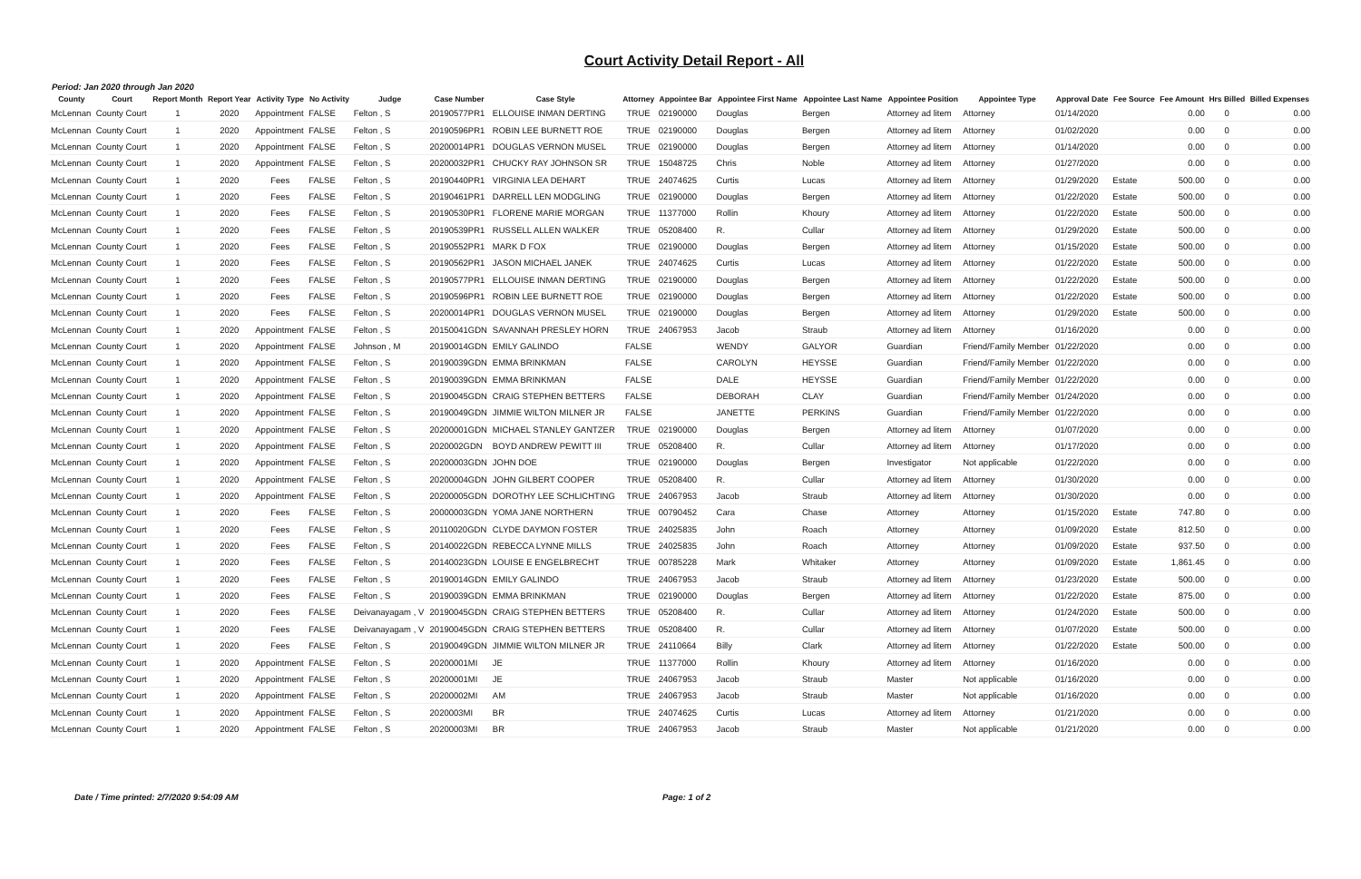Court Activity Detail Report - All
Period: Jan 2020 through Jan 2020
| County | Court | Report Month | Report Year | Activity Type | No Activity | Judge | Case Number | Case Style | Attorney | Appointee Bar | Appointee First Name | Appointee Last Name | Appointee Position | Appointee Type | Approval Date | Fee Source | Fee Amount | Hrs Billed | Billed Expenses |
| --- | --- | --- | --- | --- | --- | --- | --- | --- | --- | --- | --- | --- | --- | --- | --- | --- | --- | --- | --- |
| McLennan | County Court | 1 | 2020 | Appointment | FALSE | Felton , S | 20190577PR1 | ELLOUISE INMAN DERTING | TRUE | 02190000 | Douglas | Bergen | Attorney ad litem | Attorney | 01/14/2020 | | 0.00 | 0 | 0.00 |
| McLennan | County Court | 1 | 2020 | Appointment | FALSE | Felton , S | 20190596PR1 | ROBIN LEE BURNETT ROE | TRUE | 02190000 | Douglas | Bergen | Attorney ad litem | Attorney | 01/02/2020 | | 0.00 | 0 | 0.00 |
| McLennan | County Court | 1 | 2020 | Appointment | FALSE | Felton , S | 20200014PR1 | DOUGLAS VERNON MUSEL | TRUE | 02190000 | Douglas | Bergen | Attorney ad litem | Attorney | 01/14/2020 | | 0.00 | 0 | 0.00 |
| McLennan | County Court | 1 | 2020 | Appointment | FALSE | Felton , S | 20200032PR1 | CHUCKY RAY JOHNSON SR | TRUE | 15048725 | Chris | Noble | Attorney ad litem | Attorney | 01/27/2020 | | 0.00 | 0 | 0.00 |
| McLennan | County Court | 1 | 2020 | Fees | FALSE | Felton , S | 20190440PR1 | VIRGINIA LEA DEHART | TRUE | 24074625 | Curtis | Lucas | Attorney ad litem | Attorney | 01/29/2020 | Estate | 500.00 | 0 | 0.00 |
| McLennan | County Court | 1 | 2020 | Fees | FALSE | Felton , S | 20190461PR1 | DARRELL LEN MODGLING | TRUE | 02190000 | Douglas | Bergen | Attorney ad litem | Attorney | 01/22/2020 | Estate | 500.00 | 0 | 0.00 |
| McLennan | County Court | 1 | 2020 | Fees | FALSE | Felton , S | 20190530PR1 | FLORENE MARIE MORGAN | TRUE | 11377000 | Rollin | Khoury | Attorney ad litem | Attorney | 01/22/2020 | Estate | 500.00 | 0 | 0.00 |
| McLennan | County Court | 1 | 2020 | Fees | FALSE | Felton , S | 20190539PR1 | RUSSELL ALLEN WALKER | TRUE | 05208400 | R. | Cullar | Attorney ad litem | Attorney | 01/29/2020 | Estate | 500.00 | 0 | 0.00 |
| McLennan | County Court | 1 | 2020 | Fees | FALSE | Felton , S | 20190552PR1 | MARK D FOX | TRUE | 02190000 | Douglas | Bergen | Attorney ad litem | Attorney | 01/15/2020 | Estate | 500.00 | 0 | 0.00 |
| McLennan | County Court | 1 | 2020 | Fees | FALSE | Felton , S | 20190562PR1 | JASON MICHAEL JANEK | TRUE | 24074625 | Curtis | Lucas | Attorney ad litem | Attorney | 01/22/2020 | Estate | 500.00 | 0 | 0.00 |
| McLennan | County Court | 1 | 2020 | Fees | FALSE | Felton , S | 20190577PR1 | ELLOUISE INMAN DERTING | TRUE | 02190000 | Douglas | Bergen | Attorney ad litem | Attorney | 01/22/2020 | Estate | 500.00 | 0 | 0.00 |
| McLennan | County Court | 1 | 2020 | Fees | FALSE | Felton , S | 20190596PR1 | ROBIN LEE BURNETT ROE | TRUE | 02190000 | Douglas | Bergen | Attorney ad litem | Attorney | 01/22/2020 | Estate | 500.00 | 0 | 0.00 |
| McLennan | County Court | 1 | 2020 | Fees | FALSE | Felton , S | 20200014PR1 | DOUGLAS VERNON MUSEL | TRUE | 02190000 | Douglas | Bergen | Attorney ad litem | Attorney | 01/29/2020 | Estate | 500.00 | 0 | 0.00 |
| McLennan | County Court | 1 | 2020 | Appointment | FALSE | Felton , S | 20150041GDN | SAVANNAH PRESLEY HORN | TRUE | 24067953 | Jacob | Straub | Attorney ad litem | Attorney | 01/16/2020 | | 0.00 | 0 | 0.00 |
| McLennan | County Court | 1 | 2020 | Appointment | FALSE | Johnson , M | 20190014GDN | EMILY GALINDO | FALSE | | WENDY | GALYOR | Guardian | Friend/Family Member | 01/22/2020 | | 0.00 | 0 | 0.00 |
| McLennan | County Court | 1 | 2020 | Appointment | FALSE | Felton , S | 20190039GDN | EMMA BRINKMAN | FALSE | | CAROLYN | HEYSSE | Guardian | Friend/Family Member | 01/22/2020 | | 0.00 | 0 | 0.00 |
| McLennan | County Court | 1 | 2020 | Appointment | FALSE | Felton , S | 20190039GDN | EMMA BRINKMAN | FALSE | | DALE | HEYSSE | Guardian | Friend/Family Member | 01/22/2020 | | 0.00 | 0 | 0.00 |
| McLennan | County Court | 1 | 2020 | Appointment | FALSE | Felton , S | 20190045GDN | CRAIG STEPHEN BETTERS | FALSE | | DEBORAH | CLAY | Guardian | Friend/Family Member | 01/24/2020 | | 0.00 | 0 | 0.00 |
| McLennan | County Court | 1 | 2020 | Appointment | FALSE | Felton , S | 20190049GDN | JIMMIE WILTON MILNER JR | FALSE | | JANETTE | PERKINS | Guardian | Friend/Family Member | 01/22/2020 | | 0.00 | 0 | 0.00 |
| McLennan | County Court | 1 | 2020 | Appointment | FALSE | Felton , S | 20200001GDN | MICHAEL STANLEY GANTZER | TRUE | 02190000 | Douglas | Bergen | Attorney ad litem | Attorney | 01/07/2020 | | 0.00 | 0 | 0.00 |
| McLennan | County Court | 1 | 2020 | Appointment | FALSE | Felton , S | 2020002GDN | BOYD ANDREW PEWITT III | TRUE | 05208400 | R. | Cullar | Attorney ad litem | Attorney | 01/17/2020 | | 0.00 | 0 | 0.00 |
| McLennan | County Court | 1 | 2020 | Appointment | FALSE | Felton , S | 20200003GDN | JOHN DOE | TRUE | 02190000 | Douglas | Bergen | Investigator | Not applicable | 01/22/2020 | | 0.00 | 0 | 0.00 |
| McLennan | County Court | 1 | 2020 | Appointment | FALSE | Felton , S | 20200004GDN | JOHN GILBERT COOPER | TRUE | 05208400 | R. | Cullar | Attorney ad litem | Attorney | 01/30/2020 | | 0.00 | 0 | 0.00 |
| McLennan | County Court | 1 | 2020 | Appointment | FALSE | Felton , S | 20200005GDN | DOROTHY LEE SCHLICHTING | TRUE | 24067953 | Jacob | Straub | Attorney ad litem | Attorney | 01/30/2020 | | 0.00 | 0 | 0.00 |
| McLennan | County Court | 1 | 2020 | Fees | FALSE | Felton , S | 20000003GDN | YOMA JANE NORTHERN | TRUE | 00790452 | Cara | Chase | Attorney | Attorney | 01/15/2020 | Estate | 747.80 | 0 | 0.00 |
| McLennan | County Court | 1 | 2020 | Fees | FALSE | Felton , S | 20110020GDN | CLYDE DAYMON FOSTER | TRUE | 24025835 | John | Roach | Attorney | Attorney | 01/09/2020 | Estate | 812.50 | 0 | 0.00 |
| McLennan | County Court | 1 | 2020 | Fees | FALSE | Felton , S | 20140022GDN | REBECCA LYNNE MILLS | TRUE | 24025835 | John | Roach | Attorney | Attorney | 01/09/2020 | Estate | 937.50 | 0 | 0.00 |
| McLennan | County Court | 1 | 2020 | Fees | FALSE | Felton , S | 20140023GDN | LOUISE E ENGELBRECHT | TRUE | 00785228 | Mark | Whitaker | Attorney | Attorney | 01/09/2020 | Estate | 1,861.45 | 0 | 0.00 |
| McLennan | County Court | 1 | 2020 | Fees | FALSE | Felton , S | 20190014GDN | EMILY GALINDO | TRUE | 24067953 | Jacob | Straub | Attorney ad litem | Attorney | 01/23/2020 | Estate | 500.00 | 0 | 0.00 |
| McLennan | County Court | 1 | 2020 | Fees | FALSE | Felton , S | 20190039GDN | EMMA BRINKMAN | TRUE | 02190000 | Douglas | Bergen | Attorney ad litem | Attorney | 01/22/2020 | Estate | 875.00 | 0 | 0.00 |
| McLennan | County Court | 1 | 2020 | Fees | FALSE | Deivanayagam , V | 20190045GDN | CRAIG STEPHEN BETTERS | TRUE | 05208400 | R. | Cullar | Attorney ad litem | Attorney | 01/24/2020 | Estate | 500.00 | 0 | 0.00 |
| McLennan | County Court | 1 | 2020 | Fees | FALSE | Deivanayagam , V | 20190045GDN | CRAIG STEPHEN BETTERS | TRUE | 05208400 | R. | Cullar | Attorney ad litem | Attorney | 01/07/2020 | Estate | 500.00 | 0 | 0.00 |
| McLennan | County Court | 1 | 2020 | Fees | FALSE | Felton , S | 20190049GDN | JIMMIE WILTON MILNER JR | TRUE | 24110664 | Billy | Clark | Attorney ad litem | Attorney | 01/22/2020 | Estate | 500.00 | 0 | 0.00 |
| McLennan | County Court | 1 | 2020 | Appointment | FALSE | Felton , S | 20200001MI | JE | TRUE | 11377000 | Rollin | Khoury | Attorney ad litem | Attorney | 01/16/2020 | | 0.00 | 0 | 0.00 |
| McLennan | County Court | 1 | 2020 | Appointment | FALSE | Felton , S | 20200001MI | JE | TRUE | 24067953 | Jacob | Straub | Master | Not applicable | 01/16/2020 | | 0.00 | 0 | 0.00 |
| McLennan | County Court | 1 | 2020 | Appointment | FALSE | Felton , S | 20200002MI | AM | TRUE | 24067953 | Jacob | Straub | Master | Not applicable | 01/16/2020 | | 0.00 | 0 | 0.00 |
| McLennan | County Court | 1 | 2020 | Appointment | FALSE | Felton , S | 2020003MI | BR | TRUE | 24074625 | Curtis | Lucas | Attorney ad litem | Attorney | 01/21/2020 | | 0.00 | 0 | 0.00 |
| McLennan | County Court | 1 | 2020 | Appointment | FALSE | Felton , S | 20200003MI | BR | TRUE | 24067953 | Jacob | Straub | Master | Not applicable | 01/21/2020 | | 0.00 | 0 | 0.00 |
Date / Time printed: 2/7/2020 9:54:09 AM Page: 1 of 2